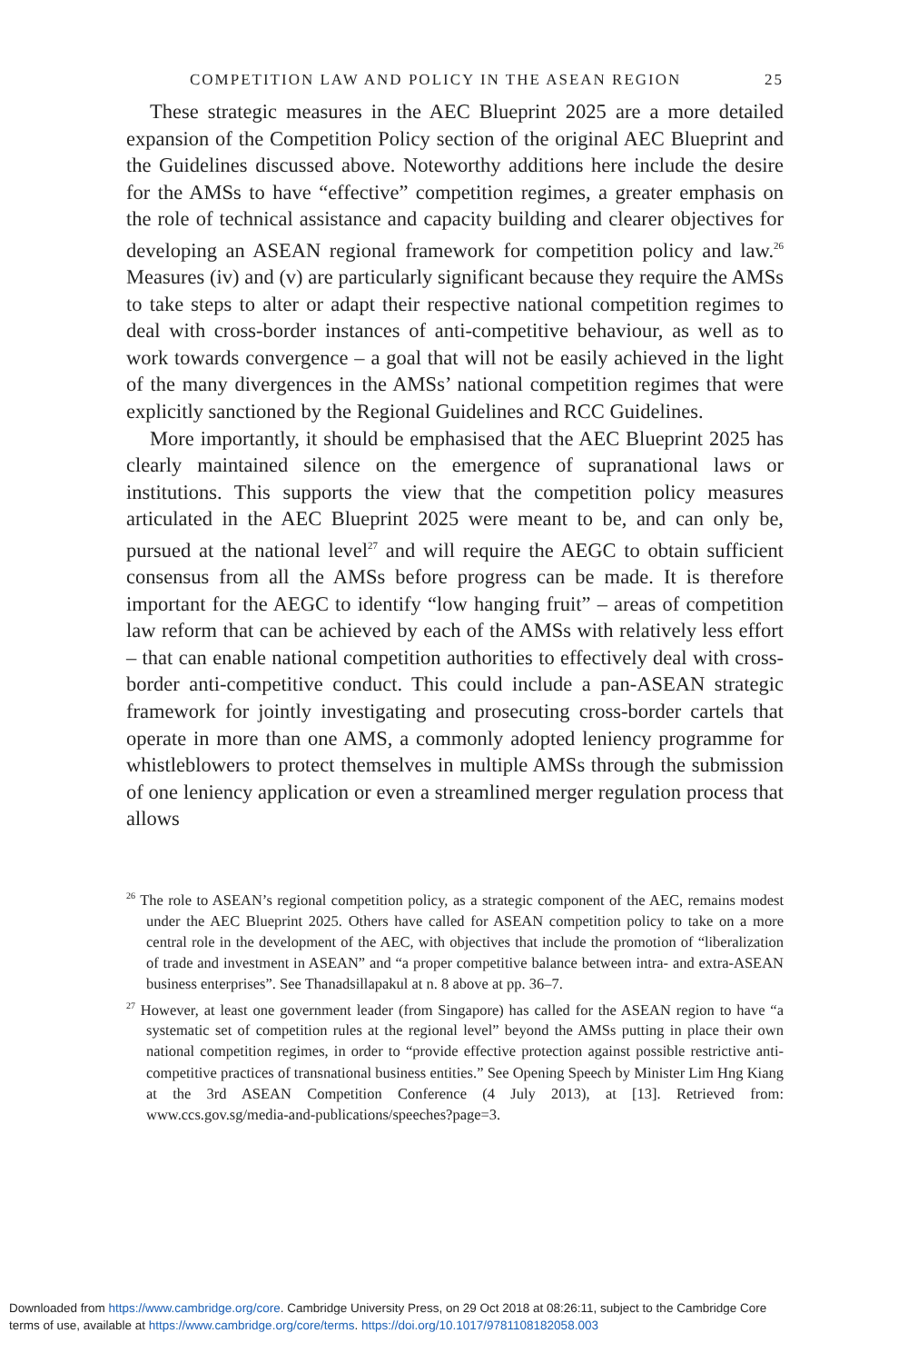COMPETITION LAW AND POLICY IN THE ASEAN REGION 25
These strategic measures in the AEC Blueprint 2025 are a more detailed expansion of the Competition Policy section of the original AEC Blueprint and the Guidelines discussed above. Noteworthy additions here include the desire for the AMSs to have “effective” competition regimes, a greater emphasis on the role of technical assistance and capacity building and clearer objectives for developing an ASEAN regional framework for competition policy and law.<sup>26</sup> Measures (iv) and (v) are particularly significant because they require the AMSs to take steps to alter or adapt their respective national competition regimes to deal with cross-border instances of anti-competitive behaviour, as well as to work towards convergence – a goal that will not be easily achieved in the light of the many divergences in the AMSs’ national competition regimes that were explicitly sanctioned by the Regional Guidelines and RCC Guidelines.
More importantly, it should be emphasised that the AEC Blueprint 2025 has clearly maintained silence on the emergence of supranational laws or institutions. This supports the view that the competition policy measures articulated in the AEC Blueprint 2025 were meant to be, and can only be, pursued at the national level<sup>27</sup> and will require the AEGC to obtain sufficient consensus from all the AMSs before progress can be made. It is therefore important for the AEGC to identify “low hanging fruit” – areas of competition law reform that can be achieved by each of the AMSs with relatively less effort – that can enable national competition authorities to effectively deal with cross-border anti-competitive conduct. This could include a pan-ASEAN strategic framework for jointly investigating and prosecuting cross-border cartels that operate in more than one AMS, a commonly adopted leniency programme for whistleblowers to protect themselves in multiple AMSs through the submission of one leniency application or even a streamlined merger regulation process that allows
<sup>26</sup> The role to ASEAN’s regional competition policy, as a strategic component of the AEC, remains modest under the AEC Blueprint 2025. Others have called for ASEAN competition policy to take on a more central role in the development of the AEC, with objectives that include the promotion of “liberalization of trade and investment in ASEAN” and “a proper competitive balance between intra- and extra-ASEAN business enterprises”. See Thanadsillapakul at n. 8 above at pp. 36–7.
<sup>27</sup> However, at least one government leader (from Singapore) has called for the ASEAN region to have “a systematic set of competition rules at the regional level” beyond the AMSs putting in place their own national competition regimes, in order to “provide effective protection against possible restrictive anti-competitive practices of transnational business entities.” See Opening Speech by Minister Lim Hng Kiang at the 3rd ASEAN Competition Conference (4 July 2013), at [13]. Retrieved from: www.ccs.gov.sg/media-and-publications/speeches?page=3.
Downloaded from https://www.cambridge.org/core. Cambridge University Press, on 29 Oct 2018 at 08:26:11, subject to the Cambridge Core
terms of use, available at https://www.cambridge.org/core/terms. https://doi.org/10.1017/9781108182058.003